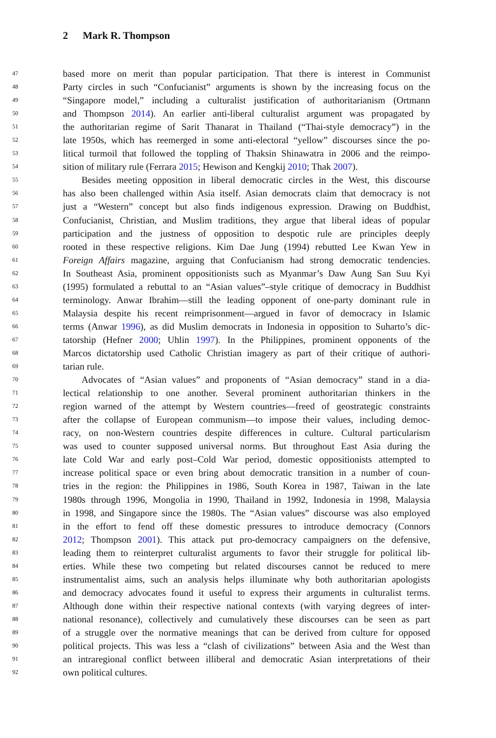2 Mark R. Thompson
47
based more on merit than popular participation. That there is interest in Communist
48
Party circles in such “Confucianist” arguments is shown by the increasing focus on the
49
“Singapore model,” including a culturalist justification of authoritarianism (Ortmann
50
and Thompson 2014). An earlier anti-liberal culturalist argument was propagated by
51
the authoritarian regime of Sarit Thanarat in Thailand (“Thai-style democracy”) in the
52
late 1950s, which has reemerged in some anti-electoral “yellow” discourses since the po-
53
litical turmoil that followed the toppling of Thaksin Shinawatra in 2006 and the reimpo-
54
sition of military rule (Ferrara 2015; Hewison and Kengkij 2010; Thak 2007).
55
Besides meeting opposition in liberal democratic circles in the West, this discourse
56
has also been challenged within Asia itself. Asian democrats claim that democracy is not
57
just a “Western” concept but also finds indigenous expression. Drawing on Buddhist,
58
Confucianist, Christian, and Muslim traditions, they argue that liberal ideas of popular
59
participation and the justness of opposition to despotic rule are principles deeply
60
rooted in these respective religions. Kim Dae Jung (1994) rebutted Lee Kwan Yew in
61
Foreign Affairs magazine, arguing that Confucianism had strong democratic tendencies.
62
In Southeast Asia, prominent oppositionists such as Myanmar’s Daw Aung San Suu Kyi
63
(1995) formulated a rebuttal to an “Asian values”–style critique of democracy in Buddhist
64
terminology. Anwar Ibrahim—still the leading opponent of one-party dominant rule in
65
Malaysia despite his recent reimprisonment—argued in favor of democracy in Islamic
66
terms (Anwar 1996), as did Muslim democrats in Indonesia in opposition to Suharto’s dic-
67
tatorship (Hefner 2000; Uhlin 1997). In the Philippines, prominent opponents of the
68
Marcos dictatorship used Catholic Christian imagery as part of their critique of authori-
69
tarian rule.
70
Advocates of “Asian values” and proponents of “Asian democracy” stand in a dia-
71
lectical relationship to one another. Several prominent authoritarian thinkers in the
72
region warned of the attempt by Western countries—freed of geostrategic constraints
73
after the collapse of European communism—to impose their values, including democ-
74
racy, on non-Western countries despite differences in culture. Cultural particularism
75
was used to counter supposed universal norms. But throughout East Asia during the
76
late Cold War and early post–Cold War period, domestic oppositionists attempted to
77
increase political space or even bring about democratic transition in a number of coun-
78
tries in the region: the Philippines in 1986, South Korea in 1987, Taiwan in the late
79
1980s through 1996, Mongolia in 1990, Thailand in 1992, Indonesia in 1998, Malaysia
80
in 1998, and Singapore since the 1980s. The “Asian values” discourse was also employed
81
in the effort to fend off these domestic pressures to introduce democracy (Connors
82
2012; Thompson 2001). This attack put pro-democracy campaigners on the defensive,
83
leading them to reinterpret culturalist arguments to favor their struggle for political lib-
84
erties. While these two competing but related discourses cannot be reduced to mere
85
instrumentalist aims, such an analysis helps illuminate why both authoritarian apologists
86
and democracy advocates found it useful to express their arguments in culturalist terms.
87
Although done within their respective national contexts (with varying degrees of inter-
88
national resonance), collectively and cumulatively these discourses can be seen as part
89
of a struggle over the normative meanings that can be derived from culture for opposed
90
political projects. This was less a “clash of civilizations” between Asia and the West than
91
an intraregional conflict between illiberal and democratic Asian interpretations of their
92
own political cultures.